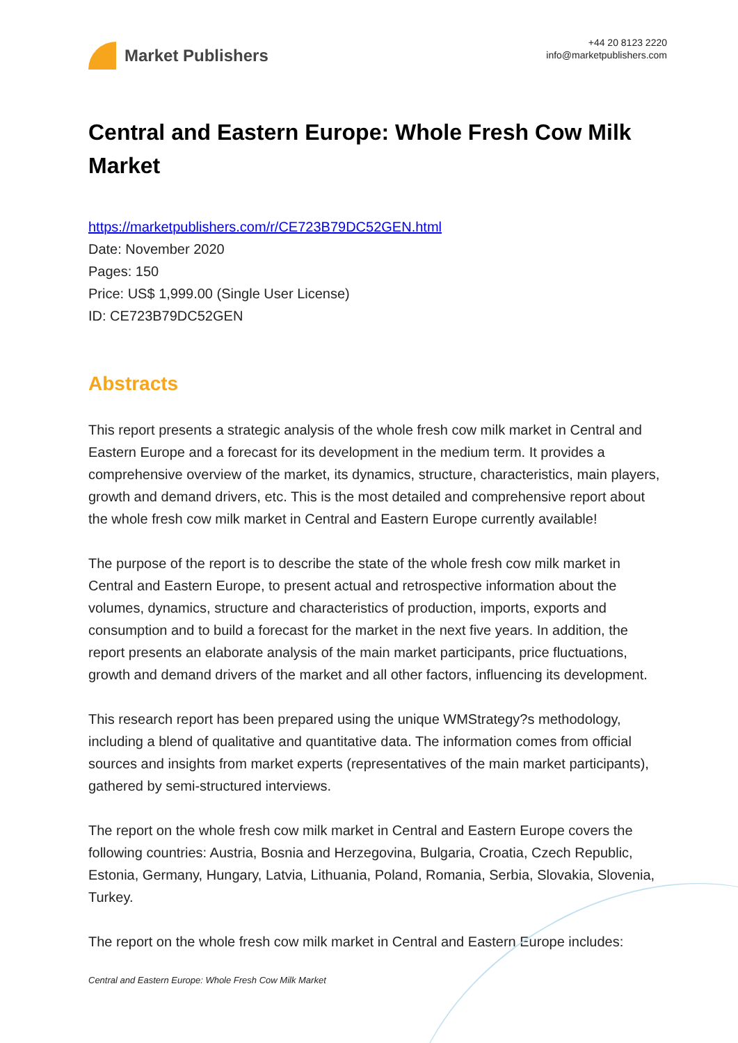Market Publishers
+44 20 8123 2220
info@marketpublishers.com
Central and Eastern Europe: Whole Fresh Cow Milk Market
https://marketpublishers.com/r/CE723B79DC52GEN.html
Date: November 2020
Pages: 150
Price: US$ 1,999.00 (Single User License)
ID: CE723B79DC52GEN
Abstracts
This report presents a strategic analysis of the whole fresh cow milk market in Central and Eastern Europe and a forecast for its development in the medium term. It provides a comprehensive overview of the market, its dynamics, structure, characteristics, main players, growth and demand drivers, etc. This is the most detailed and comprehensive report about the whole fresh cow milk market in Central and Eastern Europe currently available!
The purpose of the report is to describe the state of the whole fresh cow milk market in Central and Eastern Europe, to present actual and retrospective information about the volumes, dynamics, structure and characteristics of production, imports, exports and consumption and to build a forecast for the market in the next five years. In addition, the report presents an elaborate analysis of the main market participants, price fluctuations, growth and demand drivers of the market and all other factors, influencing its development.
This research report has been prepared using the unique WMStrategy?s methodology, including a blend of qualitative and quantitative data. The information comes from official sources and insights from market experts (representatives of the main market participants), gathered by semi-structured interviews.
The report on the whole fresh cow milk market in Central and Eastern Europe covers the following countries: Austria, Bosnia and Herzegovina, Bulgaria, Croatia, Czech Republic, Estonia, Germany, Hungary, Latvia, Lithuania, Poland, Romania, Serbia, Slovakia, Slovenia, Turkey.
The report on the whole fresh cow milk market in Central and Eastern Europe includes:
Central and Eastern Europe: Whole Fresh Cow Milk Market